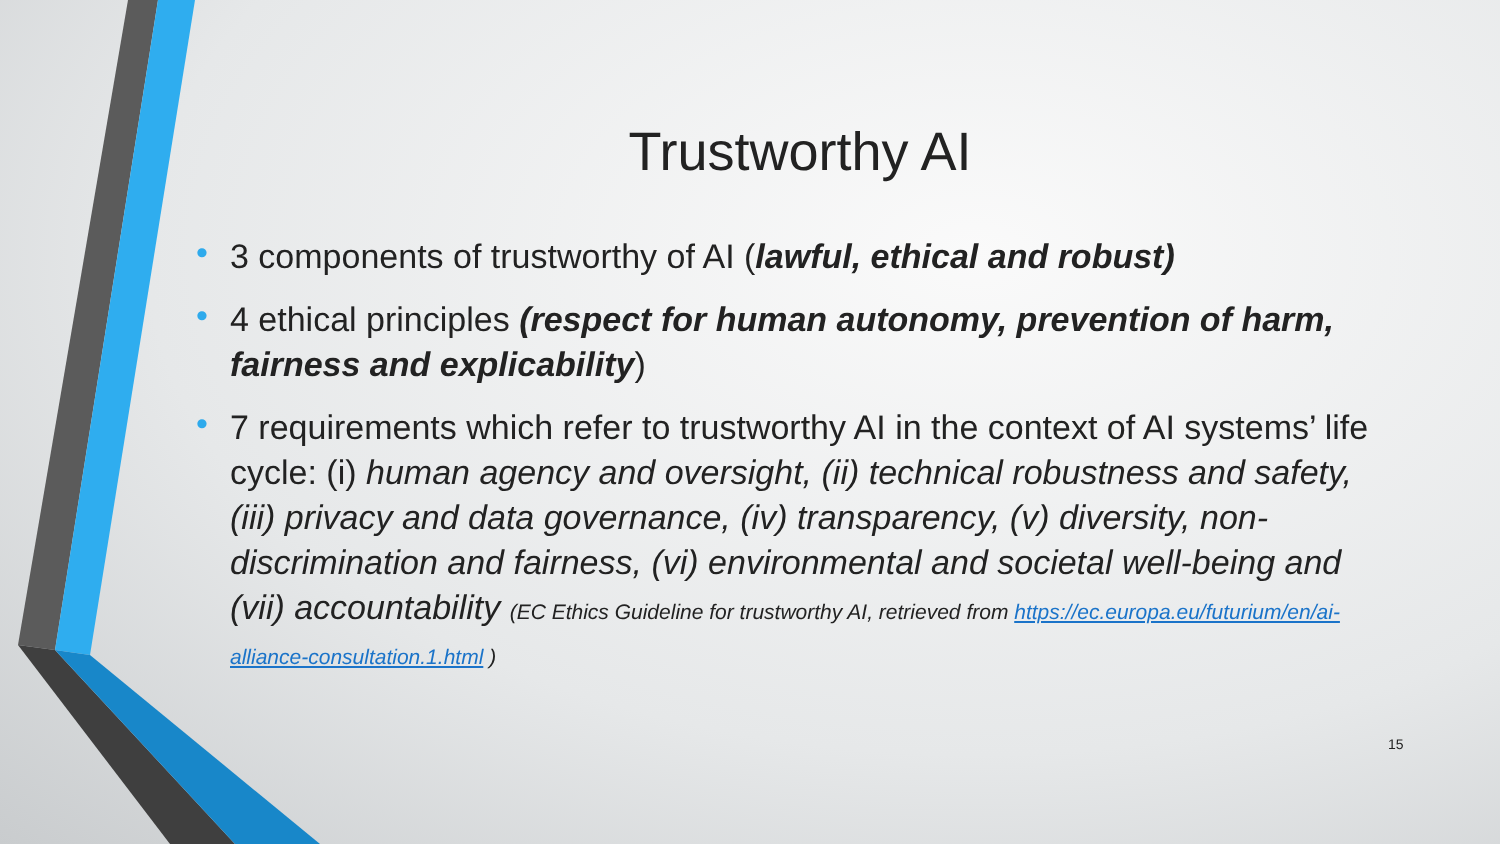Trustworthy AI
• 3 components of trustworthy of AI (lawful, ethical and robust)
• 4 ethical principles (respect for human autonomy, prevention of harm, fairness and explicability)
• 7 requirements which refer to trustworthy AI in the context of AI systems’ life cycle: (i) human agency and oversight, (ii) technical robustness and safety, (iii) privacy and data governance, (iv) transparency, (v) diversity, non-discrimination and fairness, (vi) environmental and societal well-being and (vii) accountability (EC Ethics Guideline for trustworthy AI, retrieved from https://ec.europa.eu/futurium/en/ai-alliance-consultation.1.html )
15